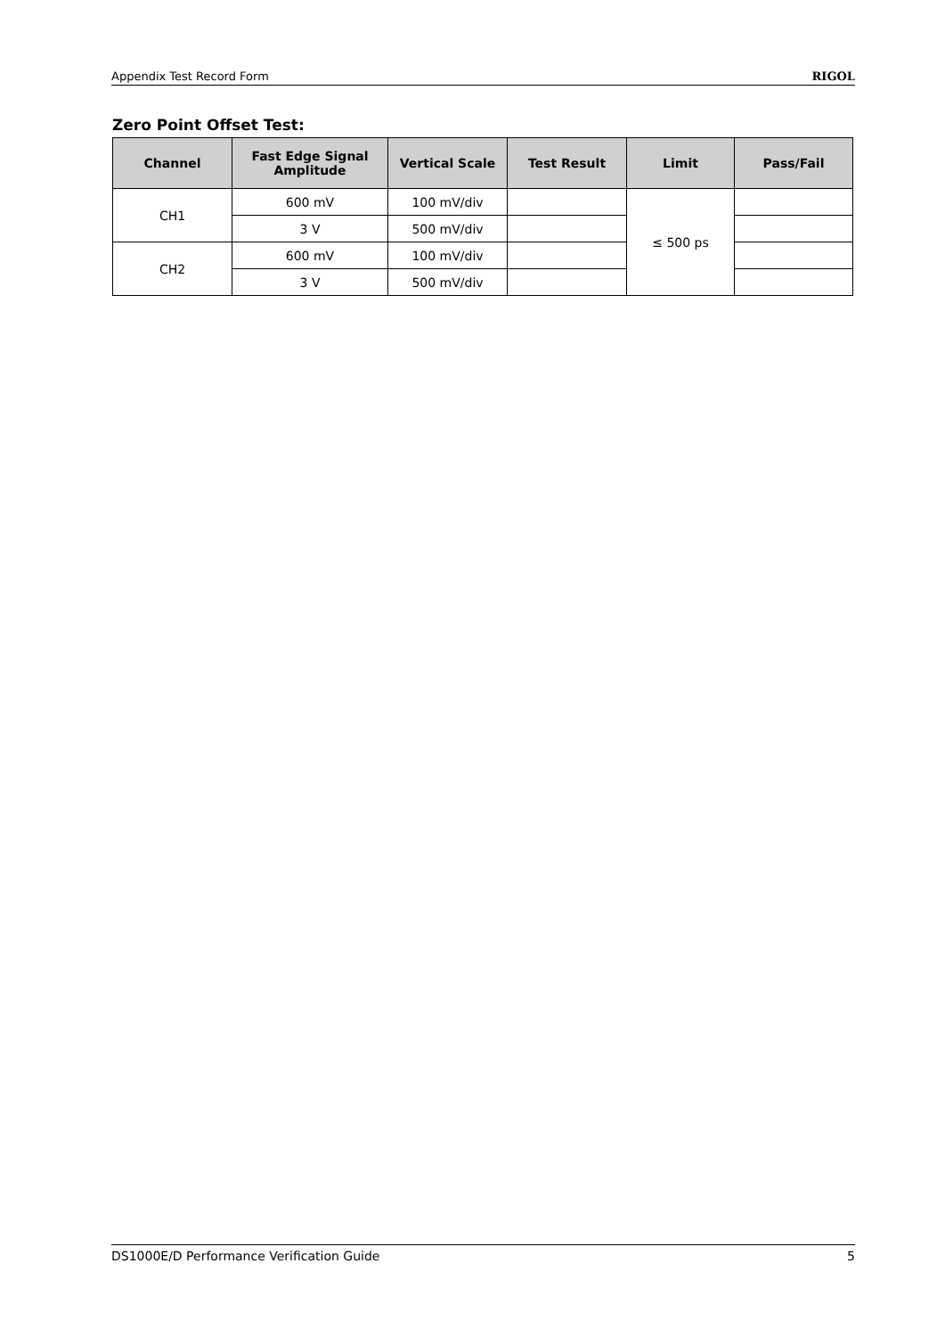Appendix Test Record Form RIGOL
Zero Point Offset Test:
| Channel | Fast Edge Signal Amplitude | Vertical Scale | Test Result | Limit | Pass/Fail |
| --- | --- | --- | --- | --- | --- |
| CH1 | 600 mV | 100 mV/div | | ≤ 500 ps | |
| | 3 V | 500 mV/div | | | |
| CH2 | 600 mV | 100 mV/div | | | |
| | 3 V | 500 mV/div | | | |
DS1000E/D Performance Verification Guide 5